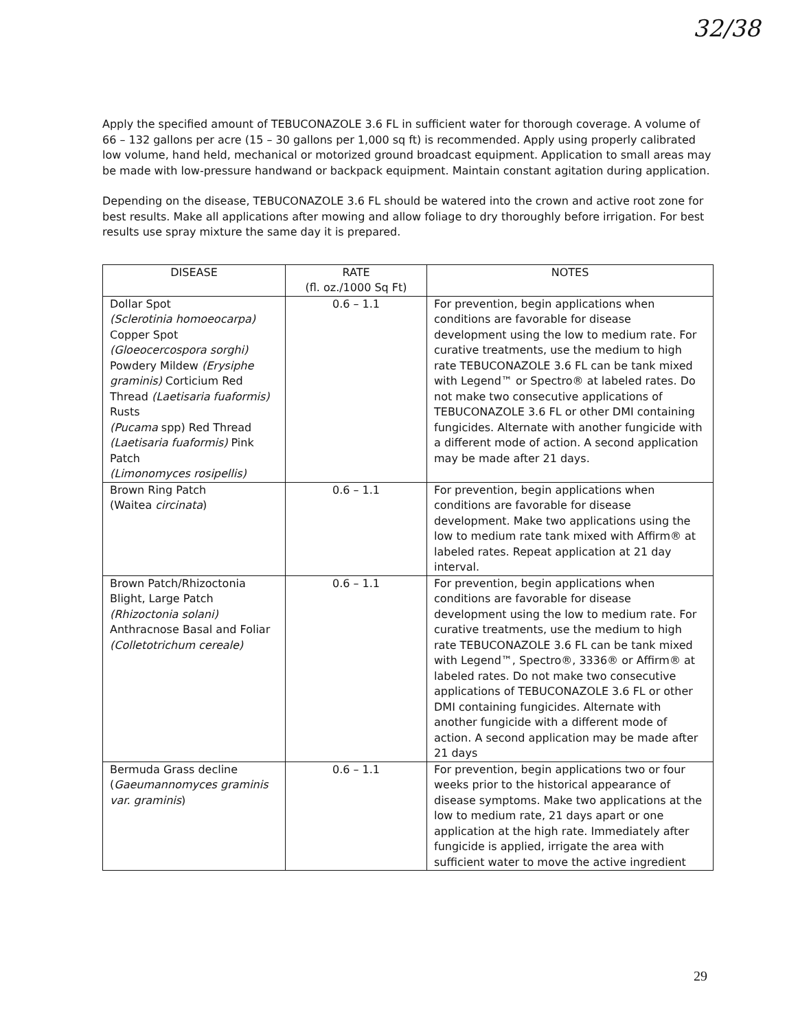32/38
Apply the specified amount of TEBUCONAZOLE 3.6 FL in sufficient water for thorough coverage. A volume of 66 – 132 gallons per acre (15 – 30 gallons per 1,000 sq ft) is recommended. Apply using properly calibrated low volume, hand held, mechanical or motorized ground broadcast equipment. Application to small areas may be made with low-pressure handwand or backpack equipment. Maintain constant agitation during application.
Depending on the disease, TEBUCONAZOLE 3.6 FL should be watered into the crown and active root zone for best results. Make all applications after mowing and allow foliage to dry thoroughly before irrigation. For best results use spray mixture the same day it is prepared.
| DISEASE | RATE (fl. oz./1000 Sq Ft) | NOTES |
| --- | --- | --- |
| Dollar Spot (Sclerotinia homoeocarpa) Copper Spot (Gloeocercospora sorghi) Powdery Mildew (Erysiphe graminis) Corticium Red Thread (Laetisaria fuaformis) Rusts (Pucama spp) Red Thread (Laetisaria fuaformis) Pink Patch (Limonomyces rosipellis) | 0.6 – 1.1 | For prevention, begin applications when conditions are favorable for disease development using the low to medium rate. For curative treatments, use the medium to high rate TEBUCONAZOLE 3.6 FL can be tank mixed with Legend™ or Spectro® at labeled rates. Do not make two consecutive applications of TEBUCONAZOLE 3.6 FL or other DMI containing fungicides. Alternate with another fungicide with a different mode of action. A second application may be made after 21 days. |
| Brown Ring Patch (Waitea circinata ) | 0.6 – 1.1 | For prevention, begin applications when conditions are favorable for disease development. Make two applications using the low to medium rate tank mixed with Affirm® at labeled rates. Repeat application at 21 day interval. |
| Brown Patch/Rhizoctonia Blight, Large Patch (Rhizoctonia solani) Anthracnose Basal and Foliar (Colletotrichum cereale) | 0.6 – 1.1 | For prevention, begin applications when conditions are favorable for disease development using the low to medium rate. For curative treatments, use the medium to high rate TEBUCONAZOLE 3.6 FL can be tank mixed with Legend™, Spectro®, 3336® or Affirm® at labeled rates. Do not make two consecutive applications of TEBUCONAZOLE 3.6 FL or other DMI containing fungicides. Alternate with another fungicide with a different mode of action. A second application may be made after 21 days |
| Bermuda Grass decline ( Gaeumannomyces graminis var. graminis ) | 0.6 – 1.1 | For prevention, begin applications two or four weeks prior to the historical appearance of disease symptoms. Make two applications at the low to medium rate, 21 days apart or one application at the high rate. Immediately after fungicide is applied, irrigate the area with sufficient water to move the active ingredient |
29